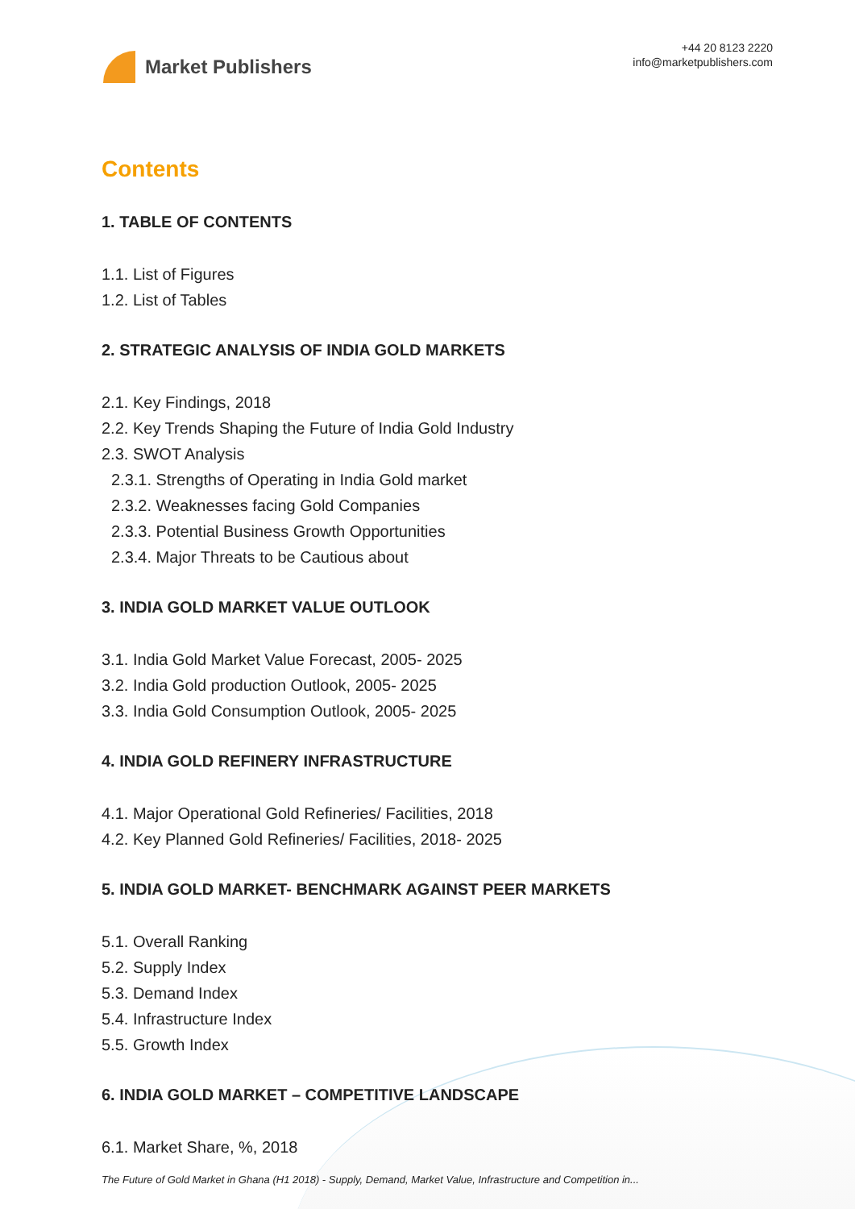Market Publishers
+44 20 8123 2220
info@marketpublishers.com
Contents
1. TABLE OF CONTENTS
1.1. List of Figures
1.2. List of Tables
2. STRATEGIC ANALYSIS OF INDIA GOLD MARKETS
2.1. Key Findings, 2018
2.2. Key Trends Shaping the Future of India Gold Industry
2.3. SWOT Analysis
2.3.1. Strengths of Operating in India Gold market
2.3.2. Weaknesses facing Gold Companies
2.3.3. Potential Business Growth Opportunities
2.3.4. Major Threats to be Cautious about
3. INDIA GOLD MARKET VALUE OUTLOOK
3.1. India Gold Market Value Forecast, 2005- 2025
3.2. India Gold production Outlook, 2005- 2025
3.3. India Gold Consumption Outlook, 2005- 2025
4. INDIA GOLD REFINERY INFRASTRUCTURE
4.1. Major Operational Gold Refineries/ Facilities, 2018
4.2. Key Planned Gold Refineries/ Facilities, 2018- 2025
5. INDIA GOLD MARKET- BENCHMARK AGAINST PEER MARKETS
5.1. Overall Ranking
5.2. Supply Index
5.3. Demand Index
5.4. Infrastructure Index
5.5. Growth Index
6. INDIA GOLD MARKET – COMPETITIVE LANDSCAPE
6.1. Market Share, %, 2018
The Future of Gold Market in Ghana (H1 2018) - Supply, Demand, Market Value, Infrastructure and Competition in...